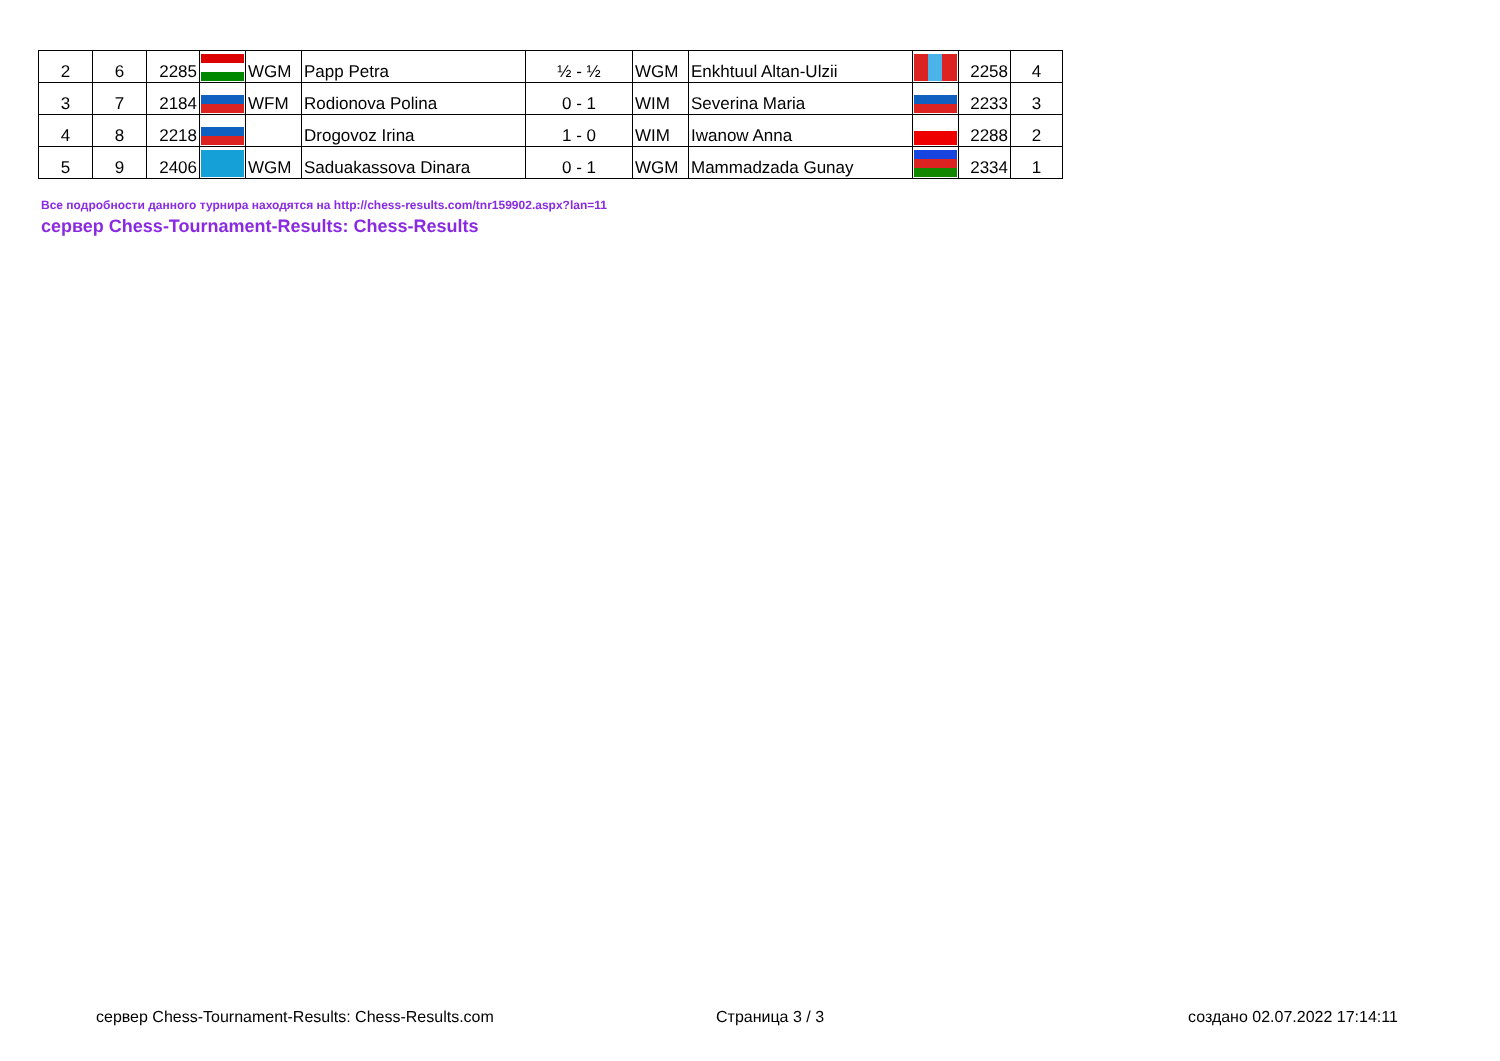| 2 | 6 | 2285 | | WGM | Papp Petra | ½ - ½ | WGM | Enkhtuul Altan-Ulzii | | 2258 | 4 |
| 3 | 7 | 2184 | | WFM | Rodionova Polina | 0 - 1 | WIM | Severina Maria | | 2233 | 3 |
| 4 | 8 | 2218 | | | Drogovoz Irina | 1 - 0 | WIM | Iwanow Anna | | 2288 | 2 |
| 5 | 9 | 2406 | | WGM | Saduakassova Dinara | 0 - 1 | WGM | Mammadzada Gunay | | 2334 | 1 |
Все подробности данного турнира находятся на http://chess-results.com/tnr159902.aspx?lan=11
сервер Chess-Tournament-Results: Chess-Results
сервер Chess-Tournament-Results: Chess-Results.com Страница 3 / 3 создано 02.07.2022 17:14:11